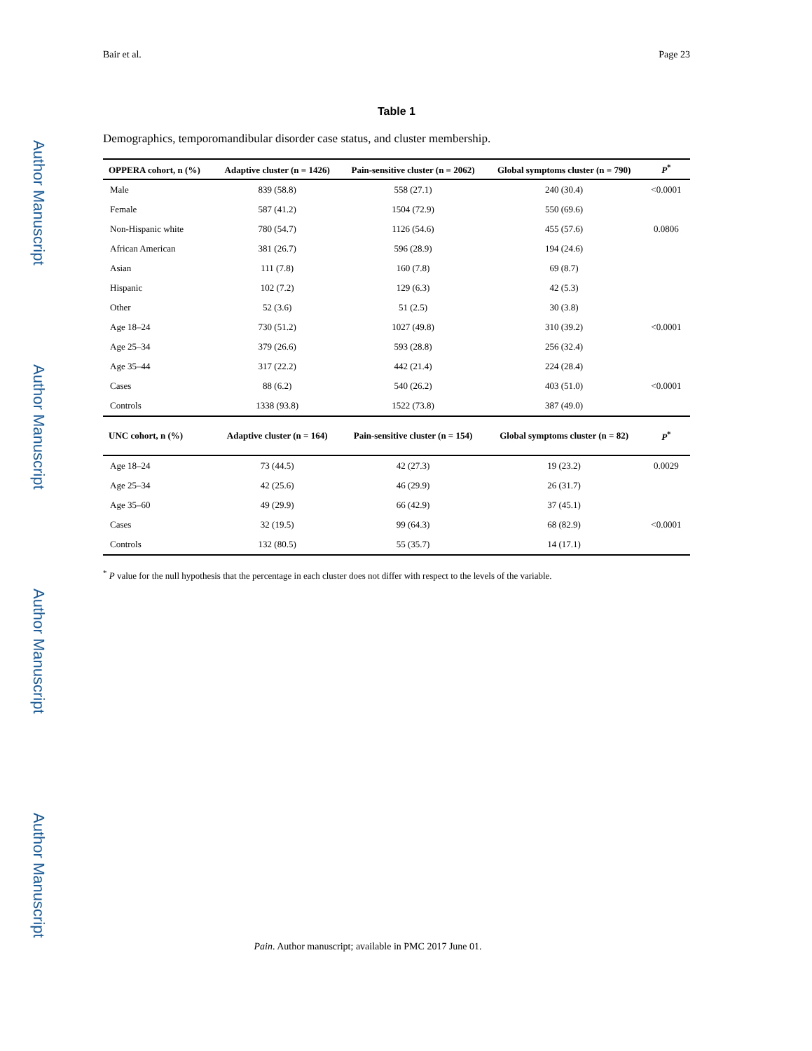Author Manuscript
Author Manuscript
Author Manuscript
Author Manuscript
Bair et al. Page 23
Table 1
Demographics, temporomandibular disorder case status, and cluster membership.
| OPPERA cohort, n (%) | Adaptive cluster (n = 1426) | Pain-sensitive cluster (n = 2062) | Global symptoms cluster (n = 790) | P<sup>*</sup> |
| --- | --- | --- | --- | --- |
| Male | 839 (58.8) | 558 (27.1) | 240 (30.4) | <0.0001 |
| Female | 587 (41.2) | 1504 (72.9) | 550 (69.6) | |
| Non-Hispanic white | 780 (54.7) | 1126 (54.6) | 455 (57.6) | 0.0806 |
| African American | 381 (26.7) | 596 (28.9) | 194 (24.6) | |
| Asian | 111 (7.8) | 160 (7.8) | 69 (8.7) | |
| Hispanic | 102 (7.2) | 129 (6.3) | 42 (5.3) | |
| Other | 52 (3.6) | 51 (2.5) | 30 (3.8) | |
| Age 18–24 | 730 (51.2) | 1027 (49.8) | 310 (39.2) | <0.0001 |
| Age 25–34 | 379 (26.6) | 593 (28.8) | 256 (32.4) | |
| Age 35–44 | 317 (22.2) | 442 (21.4) | 224 (28.4) | |
| Cases | 88 (6.2) | 540 (26.2) | 403 (51.0) | <0.0001 |
| Controls | 1338 (93.8) | 1522 (73.8) | 387 (49.0) | |
| UNC cohort, n (%) | Adaptive cluster (n = 164) | Pain-sensitive cluster (n = 154) | Global symptoms cluster (n = 82) | P<sup>*</sup> |
| Age 18–24 | 73 (44.5) | 42 (27.3) | 19 (23.2) | 0.0029 |
| Age 25–34 | 42 (25.6) | 46 (29.9) | 26 (31.7) | |
| Age 35–60 | 49 (29.9) | 66 (42.9) | 37 (45.1) | |
| Cases | 32 (19.5) | 99 (64.3) | 68 (82.9) | <0.0001 |
| Controls | 132 (80.5) | 55 (35.7) | 14 (17.1) | |
<sup>*</sup> P value for the null hypothesis that the percentage in each cluster does not differ with respect to the levels of the variable.
Pain. Author manuscript; available in PMC 2017 June 01.